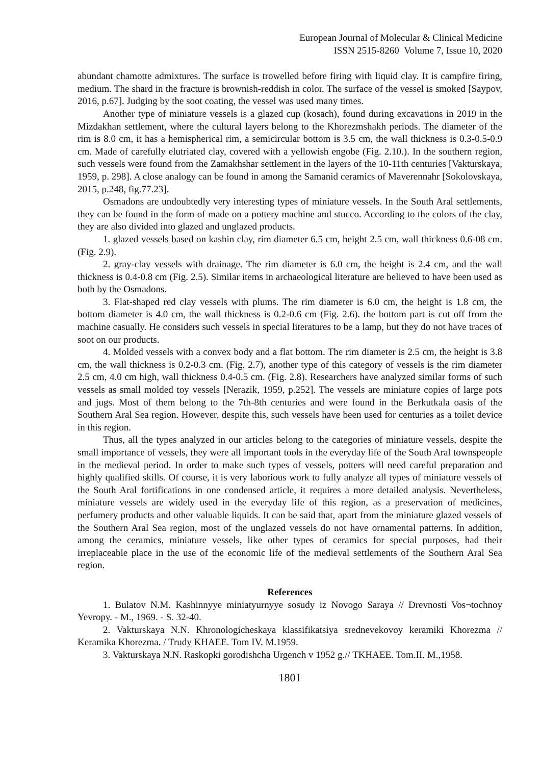European Journal of Molecular & Clinical Medicine
ISSN 2515-8260 Volume 7, Issue 10, 2020
abundant chamotte admixtures. The surface is trowelled before firing with liquid clay. It is campfire firing, medium. The shard in the fracture is brownish-reddish in color. The surface of the vessel is smoked [Saypov, 2016, p.67]. Judging by the soot coating, the vessel was used many times.
Another type of miniature vessels is a glazed cup (kosach), found during excavations in 2019 in the Mizdakhan settlement, where the cultural layers belong to the Khorezmshakh periods. The diameter of the rim is 8.0 cm, it has a hemispherical rim, a semicircular bottom is 3.5 cm, the wall thickness is 0.3-0.5-0.9 cm. Made of carefully elutriated clay, covered with a yellowish engobe (Fig. 2.10.). In the southern region, such vessels were found from the Zamakhshar settlement in the layers of the 10-11th centuries [Vakturskaya, 1959, p. 298]. A close analogy can be found in among the Samanid ceramics of Maverennahr [Sokolovskaya, 2015, p.248, fig.77.23].
Osmadons are undoubtedly very interesting types of miniature vessels. In the South Aral settlements, they can be found in the form of made on a pottery machine and stucco. According to the colors of the clay, they are also divided into glazed and unglazed products.
1. glazed vessels based on kashin clay, rim diameter 6.5 cm, height 2.5 cm, wall thickness 0.6-08 cm. (Fig. 2.9).
2. gray-clay vessels with drainage. The rim diameter is 6.0 cm, the height is 2.4 cm, and the wall thickness is 0.4-0.8 cm (Fig. 2.5). Similar items in archaeological literature are believed to have been used as both by the Osmadons.
3. Flat-shaped red clay vessels with plums. The rim diameter is 6.0 cm, the height is 1.8 cm, the bottom diameter is 4.0 cm, the wall thickness is 0.2-0.6 cm (Fig. 2.6). the bottom part is cut off from the machine casually. He considers such vessels in special literatures to be a lamp, but they do not have traces of soot on our products.
4. Molded vessels with a convex body and a flat bottom. The rim diameter is 2.5 cm, the height is 3.8 cm, the wall thickness is 0.2-0.3 cm. (Fig. 2.7), another type of this category of vessels is the rim diameter 2.5 cm, 4.0 cm high, wall thickness 0.4-0.5 cm. (Fig. 2.8). Researchers have analyzed similar forms of such vessels as small molded toy vessels [Nerazik, 1959, p.252]. The vessels are miniature copies of large pots and jugs. Most of them belong to the 7th-8th centuries and were found in the Berkutkala oasis of the Southern Aral Sea region. However, despite this, such vessels have been used for centuries as a toilet device in this region.
Thus, all the types analyzed in our articles belong to the categories of miniature vessels, despite the small importance of vessels, they were all important tools in the everyday life of the South Aral townspeople in the medieval period. In order to make such types of vessels, potters will need careful preparation and highly qualified skills. Of course, it is very laborious work to fully analyze all types of miniature vessels of the South Aral fortifications in one condensed article, it requires a more detailed analysis. Nevertheless, miniature vessels are widely used in the everyday life of this region, as a preservation of medicines, perfumery products and other valuable liquids. It can be said that, apart from the miniature glazed vessels of the Southern Aral Sea region, most of the unglazed vessels do not have ornamental patterns. In addition, among the ceramics, miniature vessels, like other types of ceramics for special purposes, had their irreplaceable place in the use of the economic life of the medieval settlements of the Southern Aral Sea region.
References
1. Bulatov N.M. Kashinnyye miniatyurnyye sosudy iz Novogo Saraya // Drevnosti Vos¬tochnoy Yevropy. - M., 1969. - S. 32-40.
2. Vakturskaya N.N. Khronologicheskaya klassifikatsiya srednevekovoy keramiki Khorezma // Keramika Khorezma. / Trudy KHAEE. Tom IV. M.1959.
3. Vakturskaya N.N. Raskopki gorodishcha Urgench v 1952 g.// TKHAEE. Tom.II. M.,1958.
1801